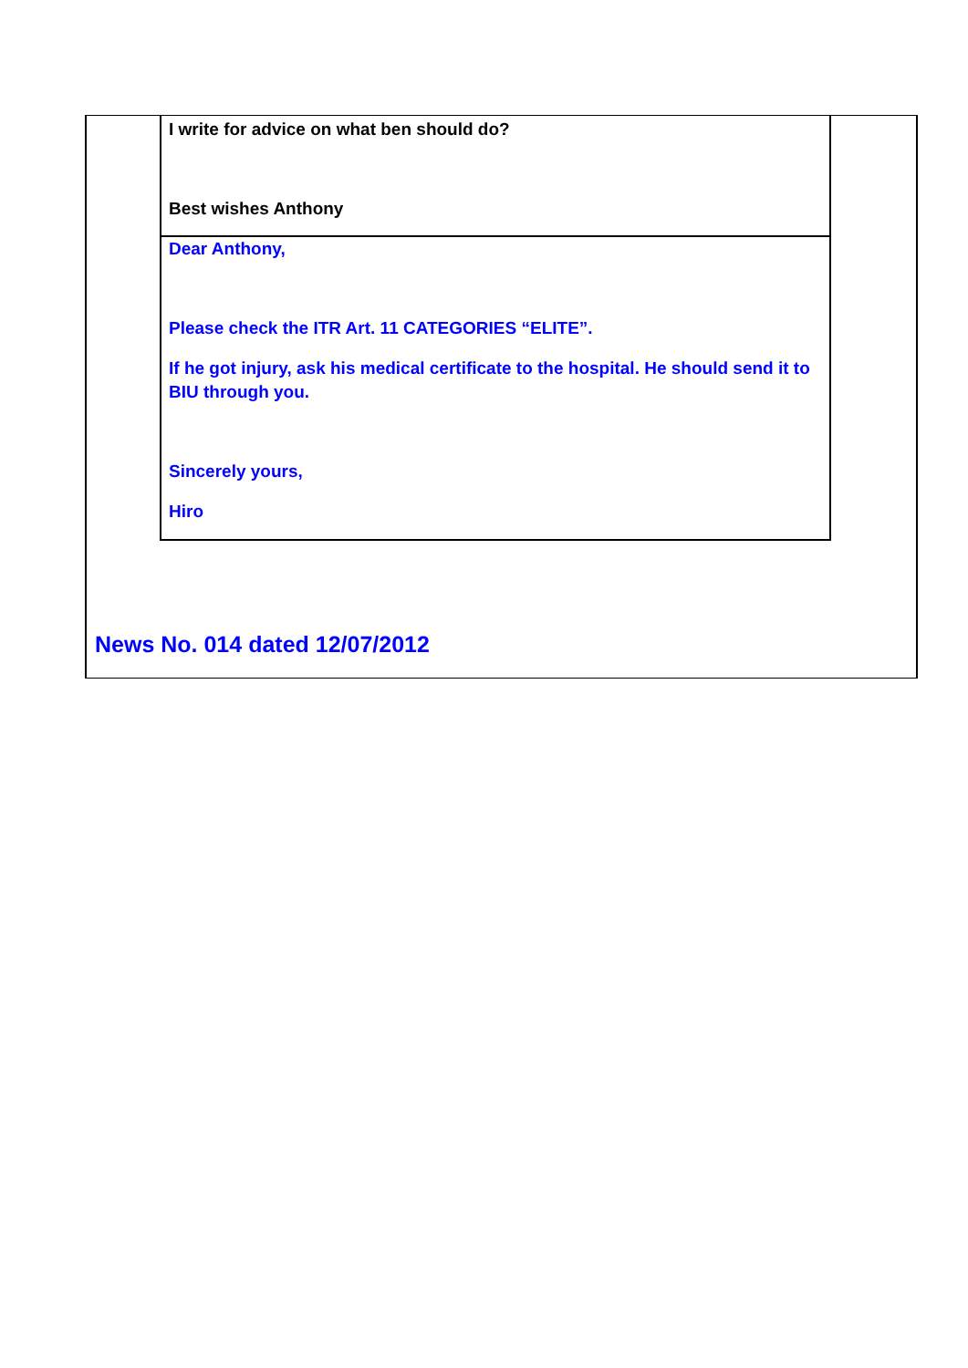I write for advice on what ben should do?
Best wishes Anthony
Dear Anthony,
Please check the ITR Art. 11 CATEGORIES “ELITE”.
If he got injury, ask his medical certificate to the hospital. He should send it to BIU through you.
Sincerely yours,
Hiro
News No. 014 dated 12/07/2012